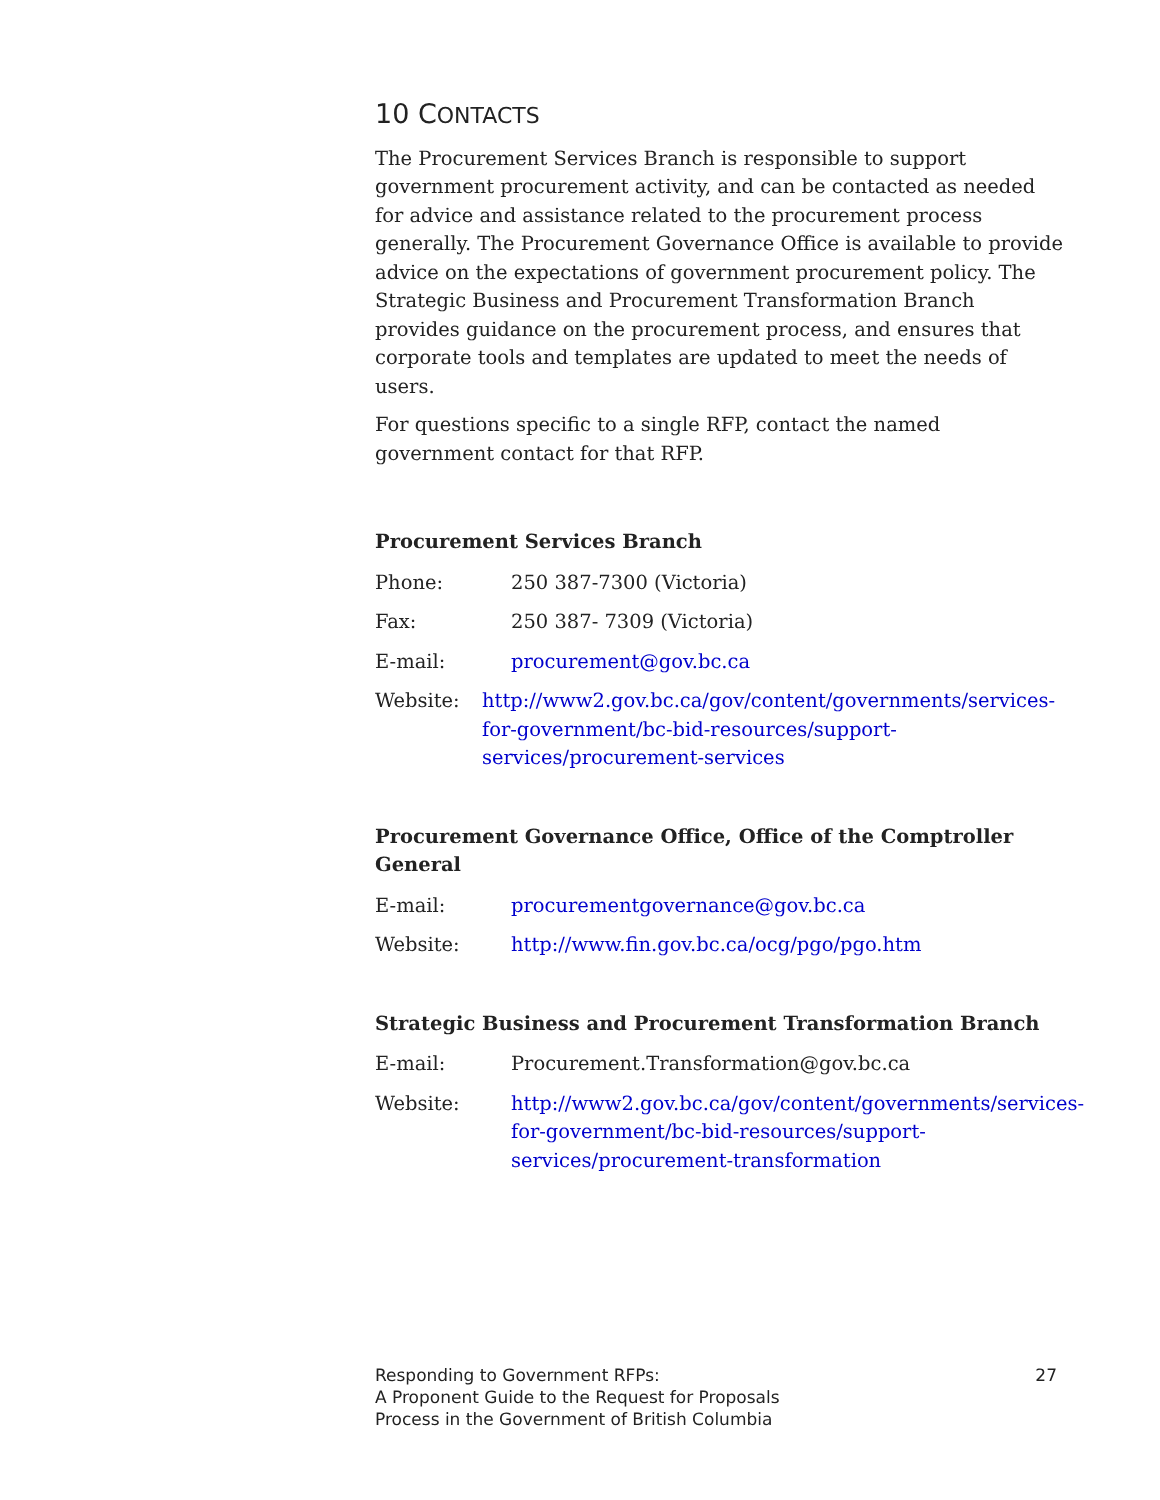10 CONTACTS
The Procurement Services Branch is responsible to support government procurement activity, and can be contacted as needed for advice and assistance related to the procurement process generally. The Procurement Governance Office is available to provide advice on the expectations of government procurement policy. The Strategic Business and Procurement Transformation Branch provides guidance on the procurement process, and ensures that corporate tools and templates are updated to meet the needs of users.
For questions specific to a single RFP, contact the named government contact for that RFP.
Procurement Services Branch
Phone: 250 387-7300 (Victoria)
Fax: 250 387- 7309 (Victoria)
E-mail: procurement@gov.bc.ca
Website: http://www2.gov.bc.ca/gov/content/governments/services-for-government/bc-bid-resources/support-services/procurement-services
Procurement Governance Office, Office of the Comptroller General
E-mail: procurementgovernance@gov.bc.ca
Website: http://www.fin.gov.bc.ca/ocg/pgo/pgo.htm
Strategic Business and Procurement Transformation Branch
E-mail: Procurement.Transformation@gov.bc.ca
Website: http://www2.gov.bc.ca/gov/content/governments/services-for-government/bc-bid-resources/support-services/procurement-transformation
Responding to Government RFPs:
A Proponent Guide to the Request for Proposals
Process in the Government of British Columbia
27